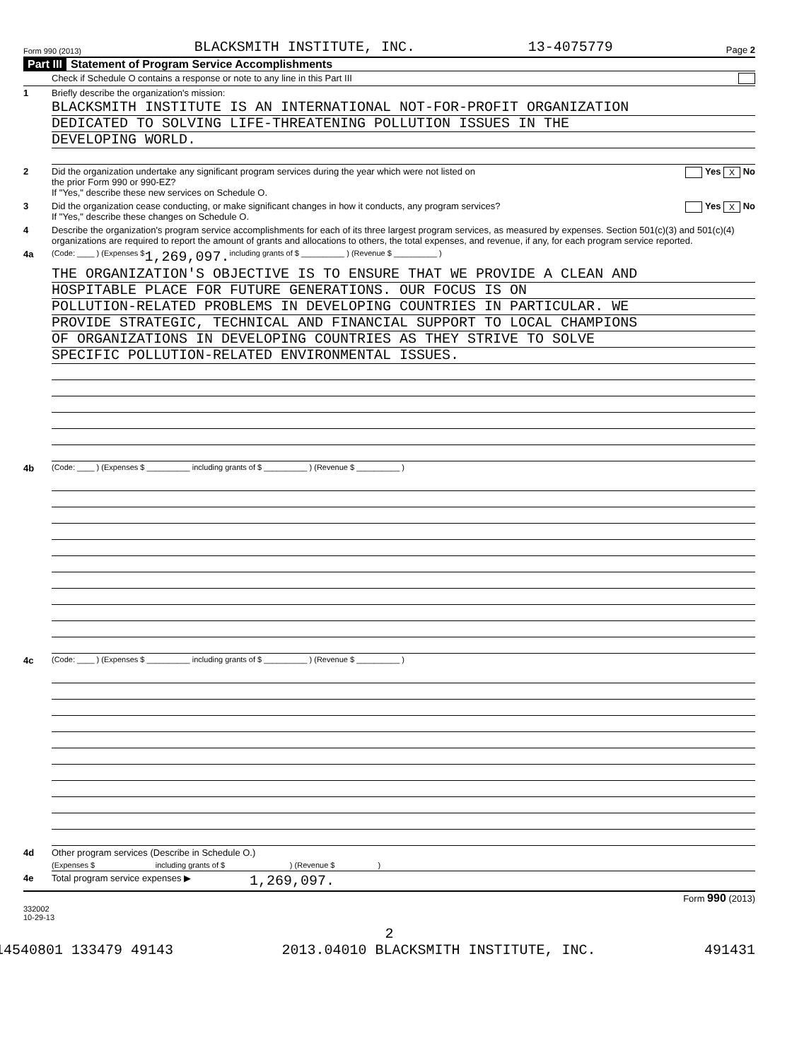Form 990 (2013) BLACKSMITH INSTITUTE, INC. 13-4075779 Page 2
Part III Statement of Program Service Accomplishments
Check if Schedule O contains a response or note to any line in this Part III
1 Briefly describe the organization's mission:
BLACKSMITH INSTITUTE IS AN INTERNATIONAL NOT-FOR-PROFIT ORGANIZATION
DEDICATED TO SOLVING LIFE-THREATENING POLLUTION ISSUES IN THE
DEVELOPING WORLD.
2 Did the organization undertake any significant program services during the year which were not listed on
the prior Form 990 or 990-EZ?
If "Yes," describe these new services on Schedule O. Yes X No
3 Did the organization cease conducting, or make significant changes in how it conducts, any program services?
If "Yes," describe these changes on Schedule O. Yes X No
4 Describe the organization's program service accomplishments for each of its three largest program services, as measured by expenses. Section 501(c)(3) and 501(c)(4) organizations are required to report the amount of grants and allocations to others, the total expenses, and revenue, if any, for each program service reported.
4a (Code: ____ ) (Expenses $ 1,269,097. including grants of $ __________ ) (Revenue $ __________ )
THE ORGANIZATION'S OBJECTIVE IS TO ENSURE THAT WE PROVIDE A CLEAN AND
HOSPITABLE PLACE FOR FUTURE GENERATIONS. OUR FOCUS IS ON
POLLUTION-RELATED PROBLEMS IN DEVELOPING COUNTRIES IN PARTICULAR. WE
PROVIDE STRATEGIC, TECHNICAL AND FINANCIAL SUPPORT TO LOCAL CHAMPIONS
OF ORGANIZATIONS IN DEVELOPING COUNTRIES AS THEY STRIVE TO SOLVE
SPECIFIC POLLUTION-RELATED ENVIRONMENTAL ISSUES.
4b (Code: ____ ) (Expenses $ __________ including grants of $ __________ ) (Revenue $ __________ )
4c (Code: ____ ) (Expenses $ __________ including grants of $ __________ ) (Revenue $ __________ )
4d Other program services (Describe in Schedule O.)
(Expenses $ including grants of $ ) (Revenue $ )
4e Total program service expenses ▶ 1,269,097.
Form 990 (2013)
332002
10-29-13
2
14540801 133479 49143 2013.04010 BLACKSMITH INSTITUTE, INC. 491431